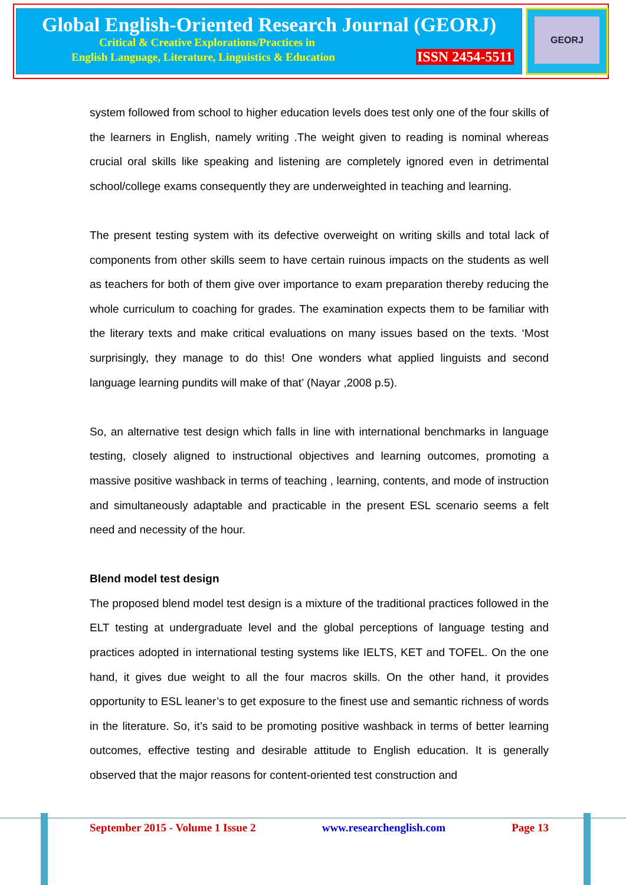Global English-Oriented Research Journal (GEORJ)
Critical & Creative Explorations/Practices in
English Language, Literature, Linguistics & Education ISSN 2454-5511
GEORJ
system followed from school to higher education levels does test only one of the four skills of the learners in English, namely writing .The weight given to reading is nominal whereas crucial oral skills like speaking and listening are completely ignored even in detrimental school/college exams consequently they are underweighted in teaching and learning.
The present testing system with its defective overweight on writing skills and total lack of components from other skills seem to have certain ruinous impacts on the students as well as teachers for both of them give over importance to exam preparation thereby reducing the whole curriculum to coaching for grades. The examination expects them to be familiar with the literary texts and make critical evaluations on many issues based on the texts. ‘Most surprisingly, they manage to do this! One wonders what applied linguists and second language learning pundits will make of that’ (Nayar ,2008 p.5).
So, an alternative test design which falls in line with international benchmarks in language testing, closely aligned to instructional objectives and learning outcomes, promoting a massive positive washback in terms of teaching , learning, contents, and mode of instruction and simultaneously adaptable and practicable in the present ESL scenario seems a felt need and necessity of the hour.
Blend model test design
The proposed blend model test design is a mixture of the traditional practices followed in the ELT testing at undergraduate level and the global perceptions of language testing and practices adopted in international testing systems like IELTS, KET and TOFEL. On the one hand, it gives due weight to all the four macros skills. On the other hand, it provides opportunity to ESL leaner’s to get exposure to the finest use and semantic richness of words in the literature. So, it’s said to be promoting positive washback in terms of better learning outcomes, effective testing and desirable attitude to English education. It is generally observed that the major reasons for content-oriented test construction and
September 2015 - Volume 1 Issue 2 www.researchenglish.com Page 13